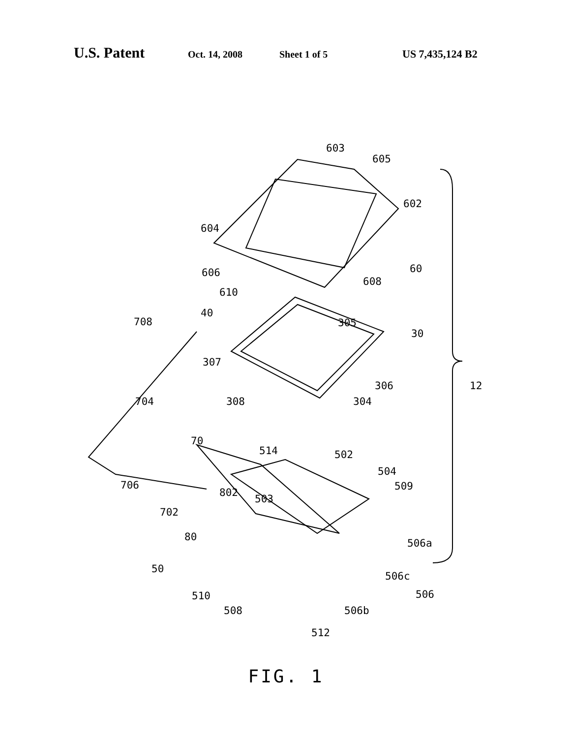U.S. Patent Oct. 14, 2008 Sheet 1 of 5 US 7,435,124 B2
603
605
602
604
606 60
608
610
40
708 305
30
307
306
704 308 304
12
70
514 502
706
504
802
503
509
702
80
506a
50
506c
510 506
508 506b
512
FIG. 1